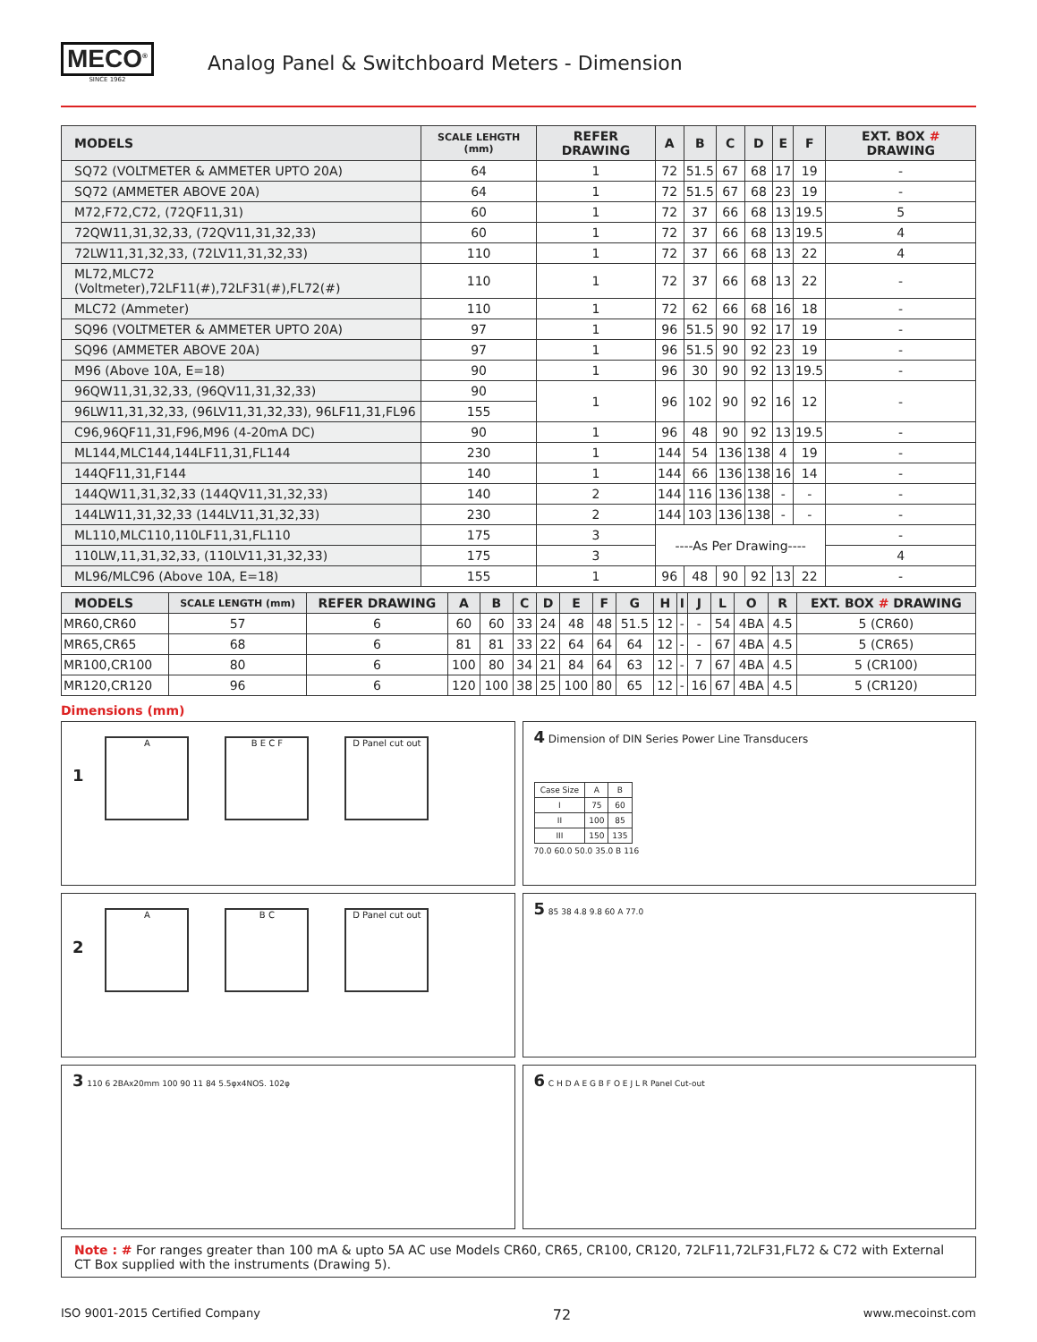MECO<sup>®</sup>
SINCE 1962
Analog Panel & Switchboard Meters - Dimension
| MODELS | SCALE LEHGTH (mm) | REFER DRAWING | A | B | C | D | E | F | EXT. BOX # DRAWING |
| --- | --- | --- | --- | --- | --- | --- | --- | --- | --- |
| SQ72 (VOLTMETER & AMMETER UPTO 20A) | 64 | 1 | 72 | 51.5 | 67 | 68 | 17 | 19 | - |
| SQ72 (AMMETER ABOVE 20A) | 64 | 1 | 72 | 51.5 | 67 | 68 | 23 | 19 | - |
| M72,F72,C72, (72QF11,31) | 60 | 1 | 72 | 37 | 66 | 68 | 13 | 19.5 | 5 |
| 72QW11,31,32,33, (72QV11,31,32,33) | 60 | 1 | 72 | 37 | 66 | 68 | 13 | 19.5 | 4 |
| 72LW11,31,32,33, (72LV11,31,32,33) | 110 | 1 | 72 | 37 | 66 | 68 | 13 | 22 | 4 |
| ML72,MLC72 (Voltmeter),72LF11(#),72LF31(#),FL72(#) | 110 | 1 | 72 | 37 | 66 | 68 | 13 | 22 | - |
| MLC72 (Ammeter) | 110 | 1 | 72 | 62 | 66 | 68 | 16 | 18 | - |
| SQ96 (VOLTMETER & AMMETER UPTO 20A) | 97 | 1 | 96 | 51.5 | 90 | 92 | 17 | 19 | - |
| SQ96 (AMMETER ABOVE 20A) | 97 | 1 | 96 | 51.5 | 90 | 92 | 23 | 19 | - |
| M96 (Above 10A, E=18) | 90 | 1 | 96 | 30 | 90 | 92 | 13 | 19.5 | - |
| 96QW11,31,32,33, (96QV11,31,32,33) | 90 | 1 | 96 | 102 | 90 | 92 | 16 | 12 | - |
| 96LW11,31,32,33, (96LV11,31,32,33), 96LF11,31,FL96 | 155 | | | | | | | | |
| C96,96QF11,31,F96,M96 (4-20mA DC) | 90 | 1 | 96 | 48 | 90 | 92 | 13 | 19.5 | - |
| ML144,MLC144,144LF11,31,FL144 | 230 | 1 | 144 | 54 | 136 | 138 | 4 | 19 | - |
| 144QF11,31,F144 | 140 | 1 | 144 | 66 | 136 | 138 | 16 | 14 | - |
| 144QW11,31,32,33 (144QV11,31,32,33) | 140 | 2 | 144 | 116 | 136 | 138 | - | - | - |
| 144LW11,31,32,33 (144LV11,31,32,33) | 230 | 2 | 144 | 103 | 136 | 138 | - | - | - |
| ML110,MLC110,110LF11,31,FL110 | 175 | 3 | ----As Per Drawing---- | | | | | | - |
| 110LW,11,31,32,33, (110LV11,31,32,33) | 175 | 3 | | | | | | | 4 |
| ML96/MLC96 (Above 10A, E=18) | 155 | 1 | 96 | 48 | 90 | 92 | 13 | 22 | - |
| MODELS | SCALE LENGTH (mm) | REFER DRAWING | A | B | C | D | E | F | G | H | I | J | L | O | R | EXT. BOX # DRAWING |
| --- | --- | --- | --- | --- | --- | --- | --- | --- | --- | --- | --- | --- | --- | --- | --- | --- |
| MR60,CR60 | 57 | 6 | 60 | 60 | 33 | 24 | 48 | 48 | 51.5 | 12 | - | - | 54 | 4BA | 4.5 | 5 (CR60) |
| MR65,CR65 | 68 | 6 | 81 | 81 | 33 | 22 | 64 | 64 | 64 | 12 | - | - | 67 | 4BA | 4.5 | 5 (CR65) |
| MR100,CR100 | 80 | 6 | 100 | 80 | 34 | 21 | 84 | 64 | 63 | 12 | - | 7 | 67 | 4BA | 4.5 | 5 (CR100) |
| MR120,CR120 | 96 | 6 | 120 | 100 | 38 | 25 | 100 | 80 | 65 | 12 | - | 16 | 67 | 4BA | 4.5 | 5 (CR120) |
Dimensions (mm)
1 A B E C F D Panel cut out
4 Dimension of DIN Series Power Line Transducers
| Case Size | A | B |
| I | 75 | 60 |
| II | 100 | 85 |
| III | 150 | 135 |
70.0 60.0 50.0 35.0 B 116
2 A B C D Panel cut out
5 85 38 4.8 9.8 60 A 77.0
3 110 6 2BAx20mm 100 90 11 84 5.5φx4NOS. 102φ
6 C H D A E G B F O E J L R Panel Cut-out
Note : # For ranges greater than 100 mA & upto 5A AC use Models CR60, CR65, CR100, CR120, 72LF11,72LF31,FL72 & C72 with External CT Box supplied with the instruments (Drawing 5).
ISO 9001-2015 Certified Company 72 www.mecoinst.com